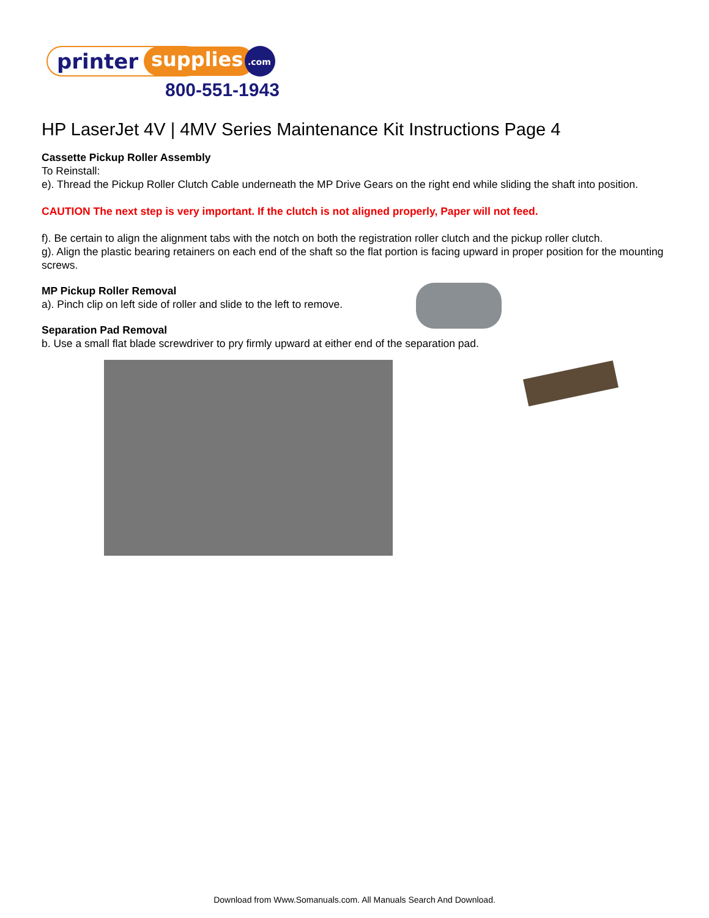printer
supplies
.com
800-551-1943
HP LaserJet 4V | 4MV Series Maintenance Kit Instructions Page 4
Cassette Pickup Roller Assembly
To Reinstall:
e). Thread the Pickup Roller Clutch Cable underneath the MP Drive Gears on the right end while sliding the shaft into position.
CAUTION The next step is very important. If the clutch is not aligned properly, Paper will not feed.
f). Be certain to align the alignment tabs with the notch on both the registration roller clutch and the pickup roller clutch.
g). Align the plastic bearing retainers on each end of the shaft so the flat portion is facing upward in proper position for the mounting screws.
MP Pickup Roller Removal
a). Pinch clip on left side of roller and slide to the left to remove.
Separation Pad Removal
b. Use a small flat blade screwdriver to pry firmly upward at either end of the separation pad.
Download from Www.Somanuals.com. All Manuals Search And Download.